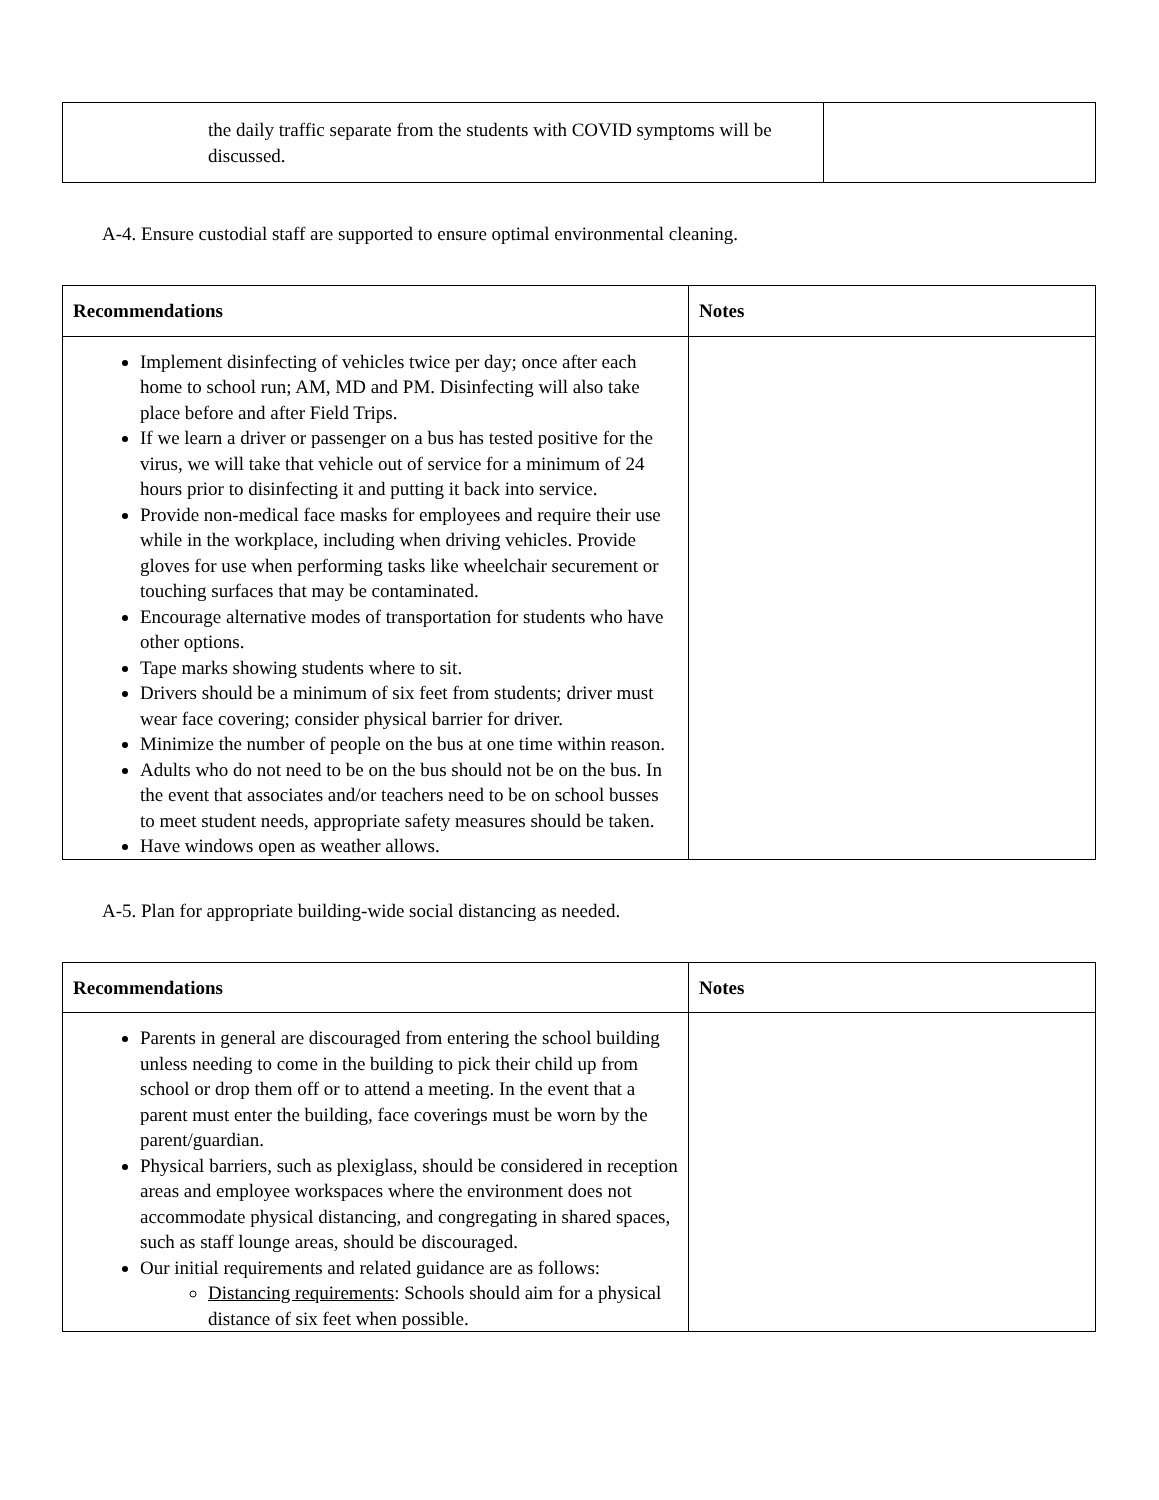| the daily traffic separate from the students with COVID symptoms will be discussed. | |
A-4. Ensure custodial staff are supported to ensure optimal environmental cleaning.
| Recommendations | Notes |
| --- | --- |
| Implement disinfecting of vehicles twice per day; once after each home to school run; AM, MD and PM. Disinfecting will also take place before and after Field Trips. If we learn a driver or passenger on a bus has tested positive for the virus, we will take that vehicle out of service for a minimum of 24 hours prior to disinfecting it and putting it back into service. Provide non-medical face masks for employees and require their use while in the workplace, including when driving vehicles. Provide gloves for use when performing tasks like wheelchair securement or touching surfaces that may be contaminated. Encourage alternative modes of transportation for students who have other options. Tape marks showing students where to sit. Drivers should be a minimum of six feet from students; driver must wear face covering; consider physical barrier for driver. Minimize the number of people on the bus at one time within reason. Adults who do not need to be on the bus should not be on the bus. In the event that associates and/or teachers need to be on school busses to meet student needs, appropriate safety measures should be taken. Have windows open as weather allows. | |
A-5. Plan for appropriate building-wide social distancing as needed.
| Recommendations | Notes |
| --- | --- |
| Parents in general are discouraged from entering the school building unless needing to come in the building to pick their child up from school or drop them off or to attend a meeting. In the event that a parent must enter the building, face coverings must be worn by the parent/guardian. Physical barriers, such as plexiglass, should be considered in reception areas and employee workspaces where the environment does not accommodate physical distancing, and congregating in shared spaces, such as staff lounge areas, should be discouraged. Our initial requirements and related guidance are as follows: Distancing requirements : Schools should aim for a physical distance of six feet when possible. | |